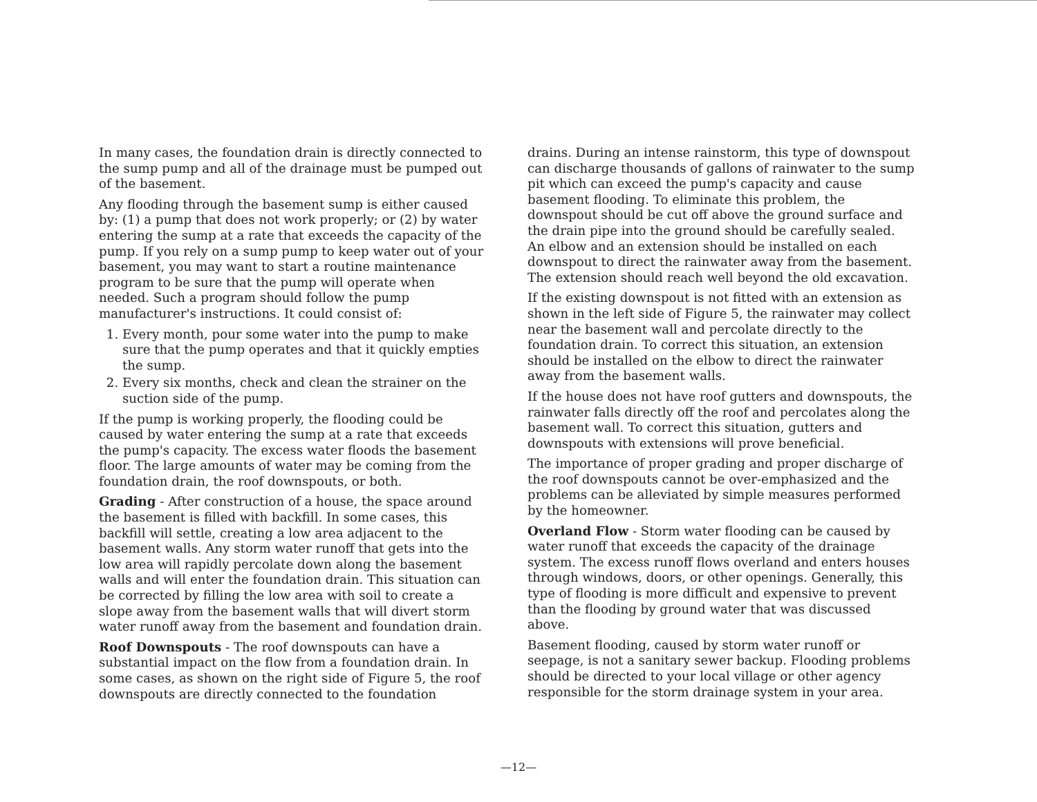In many cases, the foundation drain is directly connected to the sump pump and all of the drainage must be pumped out of the basement.
Any flooding through the basement sump is either caused by: (1) a pump that does not work properly; or (2) by water entering the sump at a rate that exceeds the capacity of the pump. If you rely on a sump pump to keep water out of your basement, you may want to start a routine maintenance program to be sure that the pump will operate when needed. Such a program should follow the pump manufacturer's instructions. It could consist of:
1. Every month, pour some water into the pump to make sure that the pump operates and that it quickly empties the sump.
2. Every six months, check and clean the strainer on the suction side of the pump.
If the pump is working properly, the flooding could be caused by water entering the sump at a rate that exceeds the pump's capacity. The excess water floods the basement floor. The large amounts of water may be coming from the foundation drain, the roof downspouts, or both.
Grading - After construction of a house, the space around the basement is filled with backfill. In some cases, this backfill will settle, creating a low area adjacent to the basement walls. Any storm water runoff that gets into the low area will rapidly percolate down along the basement walls and will enter the foundation drain. This situation can be corrected by filling the low area with soil to create a slope away from the basement walls that will divert storm water runoff away from the basement and foundation drain.
Roof Downspouts - The roof downspouts can have a substantial impact on the flow from a foundation drain. In some cases, as shown on the right side of Figure 5, the roof downspouts are directly connected to the foundation
drains. During an intense rainstorm, this type of downspout can discharge thousands of gallons of rainwater to the sump pit which can exceed the pump's capacity and cause basement flooding. To eliminate this problem, the downspout should be cut off above the ground surface and the drain pipe into the ground should be carefully sealed. An elbow and an extension should be installed on each downspout to direct the rainwater away from the basement. The extension should reach well beyond the old excavation.
If the existing downspout is not fitted with an extension as shown in the left side of Figure 5, the rainwater may collect near the basement wall and percolate directly to the foundation drain. To correct this situation, an extension should be installed on the elbow to direct the rainwater away from the basement walls.
If the house does not have roof gutters and downspouts, the rainwater falls directly off the roof and percolates along the basement wall. To correct this situation, gutters and downspouts with extensions will prove beneficial.
The importance of proper grading and proper discharge of the roof downspouts cannot be over-emphasized and the problems can be alleviated by simple measures performed by the homeowner.
Overland Flow - Storm water flooding can be caused by water runoff that exceeds the capacity of the drainage system. The excess runoff flows overland and enters houses through windows, doors, or other openings. Generally, this type of flooding is more difficult and expensive to prevent than the flooding by ground water that was discussed above.
Basement flooding, caused by storm water runoff or seepage, is not a sanitary sewer backup. Flooding problems should be directed to your local village or other agency responsible for the storm drainage system in your area.
—12—